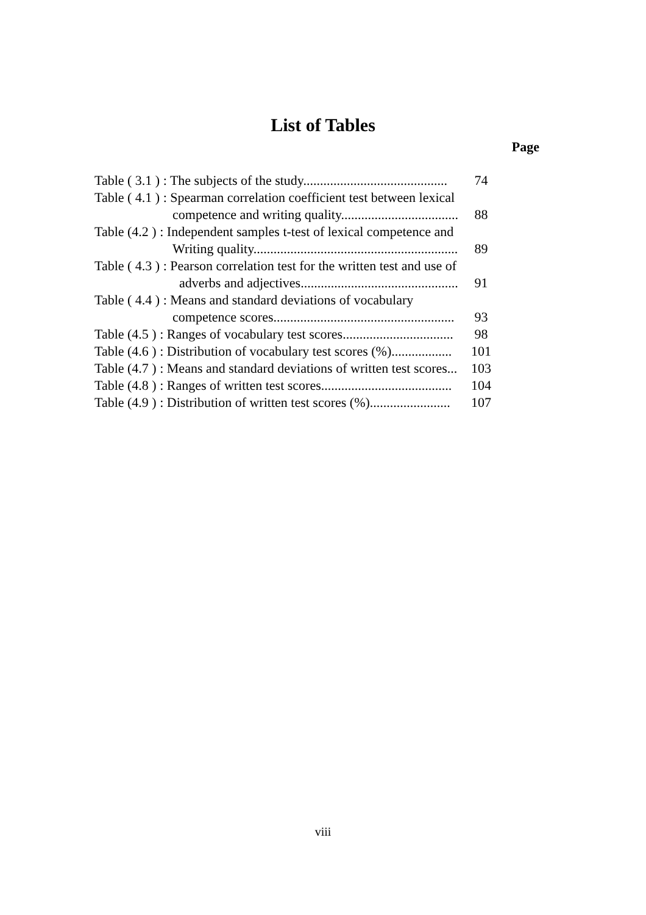List of Tables
Page
| Table ( 3.1 ) : The subjects of the study........................................... | 74 |
| Table ( 4.1 ) : Spearman correlation coefficient test between lexical competence and writing quality................................... | 88 |
| Table (4.2 ) : Independent samples t-test of lexical competence and Writing quality............................................................. | 89 |
| Table ( 4.3 ) : Pearson correlation test for the written test and use of adverbs and adjectives............................................... | 91 |
| Table ( 4.4 ) : Means and standard deviations of vocabulary competence scores...................................................... | 93 |
| Table (4.5 ) : Ranges of vocabulary test scores................................. | 98 |
| Table (4.6 ) : Distribution of vocabulary test scores (%).................. | 101 |
| Table (4.7 ) : Means and standard deviations of written test scores... | 103 |
| Table (4.8 ) : Ranges of written test scores....................................... | 104 |
| Table (4.9 ) : Distribution of written test scores (%)........................ | 107 |
viii